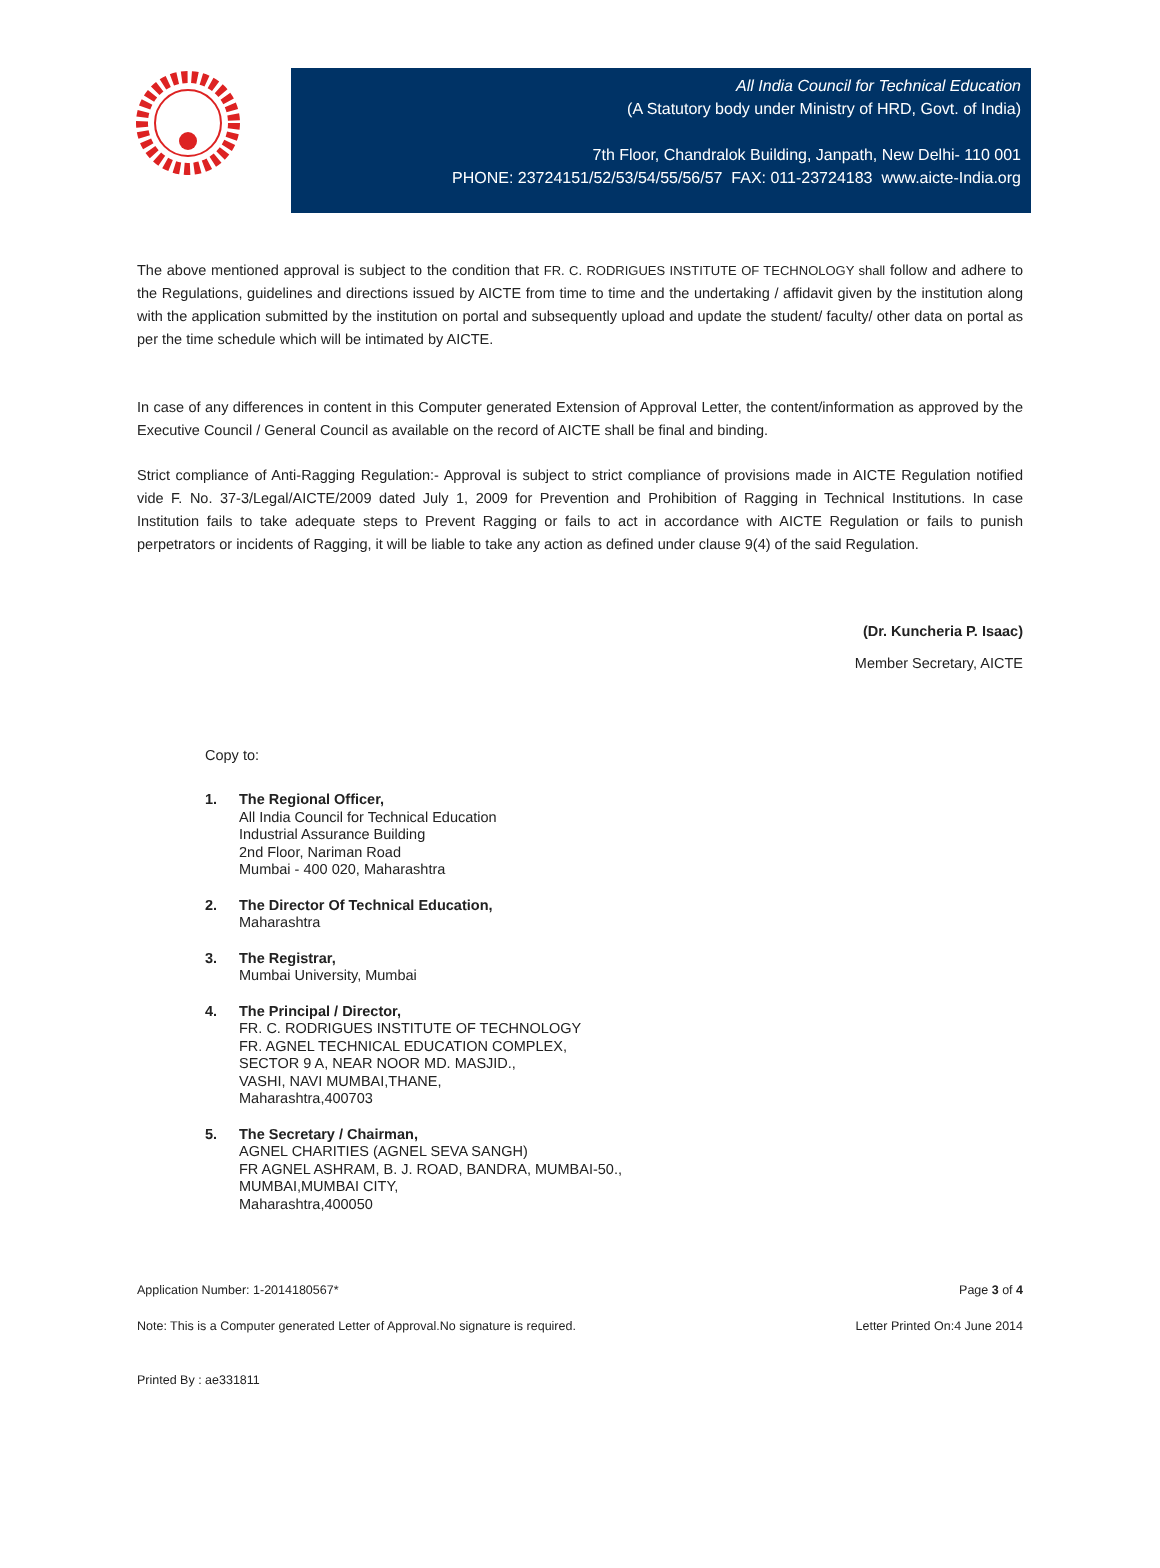All India Council for Technical Education
(A Statutory body under Ministry of HRD, Govt. of India)
7th Floor, Chandralok Building, Janpath, New Delhi- 110 001
PHONE: 23724151/52/53/54/55/56/57 FAX: 011-23724183 www.aicte-India.org
The above mentioned approval is subject to the condition that FR. C. RODRIGUES INSTITUTE OF TECHNOLOGY shall follow and adhere to the Regulations, guidelines and directions issued by AICTE from time to time and the undertaking / affidavit given by the institution along with the application submitted by the institution on portal and subsequently upload and update the student/ faculty/ other data on portal as per the time schedule which will be intimated by AICTE.
In case of any differences in content in this Computer generated Extension of Approval Letter, the content/information as approved by the Executive Council / General Council as available on the record of AICTE shall be final and binding.
Strict compliance of Anti-Ragging Regulation:- Approval is subject to strict compliance of provisions made in AICTE Regulation notified vide F. No. 37-3/Legal/AICTE/2009 dated July 1, 2009 for Prevention and Prohibition of Ragging in Technical Institutions. In case Institution fails to take adequate steps to Prevent Ragging or fails to act in accordance with AICTE Regulation or fails to punish perpetrators or incidents of Ragging, it will be liable to take any action as defined under clause 9(4) of the said Regulation.
(Dr. Kuncheria P. Isaac)
Member Secretary, AICTE
Copy to:
1. The Regional Officer,
All India Council for Technical Education
Industrial Assurance Building
2nd Floor, Nariman Road
Mumbai - 400 020, Maharashtra
2. The Director Of Technical Education,
Maharashtra
3. The Registrar,
Mumbai University, Mumbai
4. The Principal / Director,
FR. C. RODRIGUES INSTITUTE OF TECHNOLOGY
FR. AGNEL TECHNICAL EDUCATION COMPLEX,
SECTOR 9 A, NEAR NOOR MD. MASJID.,
VASHI, NAVI MUMBAI,THANE,
Maharashtra,400703
5. The Secretary / Chairman,
AGNEL CHARITIES (AGNEL SEVA SANGH)
FR AGNEL ASHRAM, B. J. ROAD, BANDRA, MUMBAI-50.,
MUMBAI,MUMBAI CITY,
Maharashtra,400050
Application Number: 1-2014180567* Page 3 of 4
Note: This is a Computer generated Letter of Approval.No signature is required. Letter Printed On:4 June 2014
Printed By : ae331811